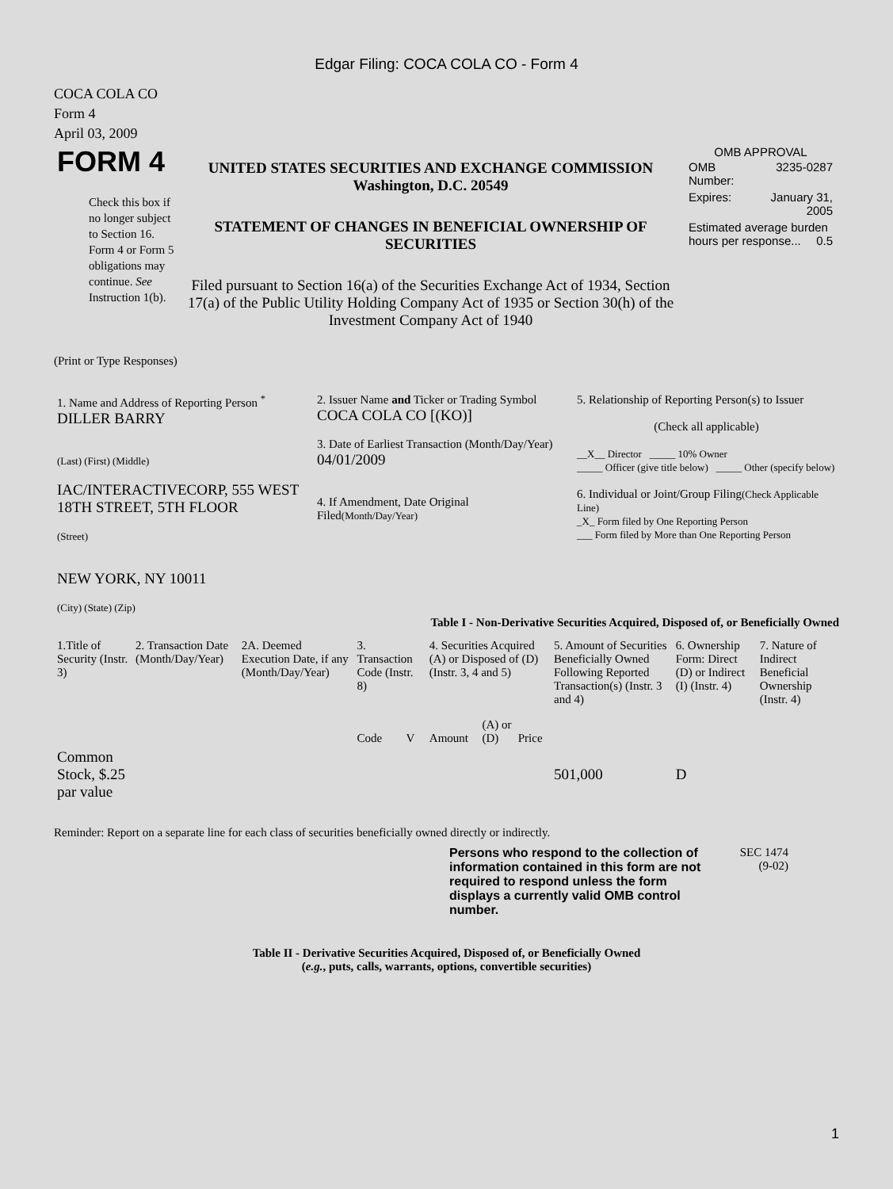Edgar Filing: COCA COLA CO - Form 4
COCA COLA CO
Form 4
April 03, 2009
| FORM 4 Check this box if no longer subject to Section 16. Form 4 or Form 5 obligations may continue. See Instruction 1(b). | UNITED STATES SECURITIES AND EXCHANGE COMMISSION Washington, D.C. 20549 STATEMENT OF CHANGES IN BENEFICIAL OWNERSHIP OF SECURITIES Filed pursuant to Section 16(a) of the Securities Exchange Act of 1934, Section 17(a) of the Public Utility Holding Company Act of 1935 or Section 30(h) of the Investment Company Act of 1940 | OMB APPROVAL / OMB Number: / 3235-0287 / / Expires: / January 31, 2005 / / Estimated average burden hours per response... 0.5 / / |
(Print or Type Responses)
| 1. Name and Address of Reporting Person <sup>*</sup> DILLER BARRY (Last) (First) (Middle) IAC/INTERACTIVECORP, 555 WEST 18TH STREET, 5TH FLOOR (Street) NEW YORK, NY 10011 (City) (State) (Zip) | 2. Issuer Name and Ticker or Trading Symbol COCA COLA CO [(KO)] 3. Date of Earliest Transaction (Month/Day/Year) 04/01/2009 4. If Amendment, Date Original Filed (Month/Day/Year) | 5. Relationship of Reporting Person(s) to Issuer (Check all applicable) __X__ Director _____ 10% Owner _____ Officer (give title below) _____ Other (specify below) 6. Individual or Joint/Group Filing (Check Applicable Line) _X_ Form filed by One Reporting Person ___ Form filed by More than One Reporting Person |
Table I - Non-Derivative Securities Acquired, Disposed of, or Beneficially Owned
| 1.Title of Security (Instr. 3) | 2. Transaction Date (Month/Day/Year) | 2A. Deemed Execution Date, if any (Month/Day/Year) | 3. Transaction Code (Instr. 8) | | 4. Securities Acquired (A) or Disposed of (D) (Instr. 3, 4 and 5) | | | 5. Amount of Securities Beneficially Owned Following Reported Transaction(s) (Instr. 3 and 4) | 6. Ownership Form: Direct (D) or Indirect (I) (Instr. 4) | 7. Nature of Indirect Beneficial Ownership (Instr. 4) |
| --- | --- | --- | --- | --- | --- | --- | --- | --- | --- | --- |
| | | | Code | V | Amount | (A) or (D) | Price | | | |
| Common Stock, $.25 par value | | | | | | | | 501,000 | D | |
Reminder: Report on a separate line for each class of securities beneficially owned directly or indirectly.
| Persons who respond to the collection of information contained in this form are not required to respond unless the form displays a currently valid OMB control number. | SEC 1474 (9-02) |
Table II - Derivative Securities Acquired, Disposed of, or Beneficially Owned
(e.g., puts, calls, warrants, options, convertible securities)
1